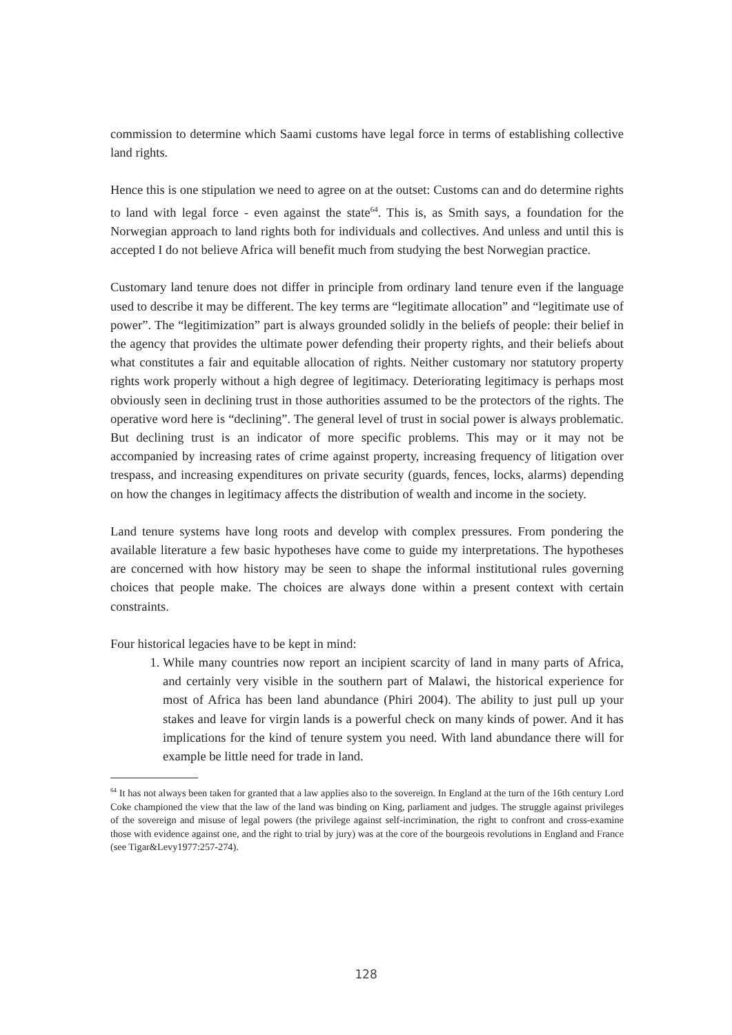commission to determine which Saami customs have legal force in terms of establishing collective land rights.
Hence this is one stipulation we need to agree on at the outset: Customs can and do determine rights to land with legal force - even against the state<sup>64</sup>. This is, as Smith says, a foundation for the Norwegian approach to land rights both for individuals and collectives. And unless and until this is accepted I do not believe Africa will benefit much from studying the best Norwegian practice.
Customary land tenure does not differ in principle from ordinary land tenure even if the language used to describe it may be different. The key terms are “legitimate allocation” and “legitimate use of power”. The “legitimization” part is always grounded solidly in the beliefs of people: their belief in the agency that provides the ultimate power defending their property rights, and their beliefs about what constitutes a fair and equitable allocation of rights. Neither customary nor statutory property rights work properly without a high degree of legitimacy. Deteriorating legitimacy is perhaps most obviously seen in declining trust in those authorities assumed to be the protectors of the rights. The operative word here is “declining”. The general level of trust in social power is always problematic. But declining trust is an indicator of more specific problems. This may or it may not be accompanied by increasing rates of crime against property, increasing frequency of litigation over trespass, and increasing expenditures on private security (guards, fences, locks, alarms) depending on how the changes in legitimacy affects the distribution of wealth and income in the society.
Land tenure systems have long roots and develop with complex pressures. From pondering the available literature a few basic hypotheses have come to guide my interpretations. The hypotheses are concerned with how history may be seen to shape the informal institutional rules governing choices that people make. The choices are always done within a present context with certain constraints.
Four historical legacies have to be kept in mind:
1. While many countries now report an incipient scarcity of land in many parts of Africa, and certainly very visible in the southern part of Malawi, the historical experience for most of Africa has been land abundance (Phiri 2004). The ability to just pull up your stakes and leave for virgin lands is a powerful check on many kinds of power. And it has implications for the kind of tenure system you need. With land abundance there will for example be little need for trade in land.
<sup>64</sup> It has not always been taken for granted that a law applies also to the sovereign. In England at the turn of the 16th century Lord Coke championed the view that the law of the land was binding on King, parliament and judges. The struggle against privileges of the sovereign and misuse of legal powers (the privilege against self-incrimination, the right to confront and cross-examine those with evidence against one, and the right to trial by jury) was at the core of the bourgeois revolutions in England and France (see Tigar&Levy1977:257-274).
128